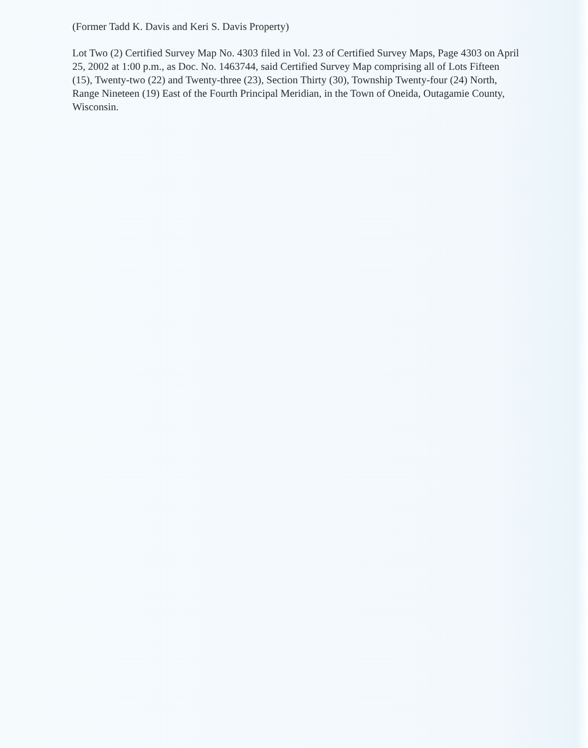(Former Tadd K. Davis and Keri S. Davis Property)
Lot Two (2) Certified Survey Map No. 4303 filed in Vol. 23 of Certified Survey Maps, Page 4303 on April 25, 2002 at 1:00 p.m., as Doc. No. 1463744, said Certified Survey Map comprising all of Lots Fifteen (15), Twenty-two (22) and Twenty-three (23), Section Thirty (30), Township Twenty-four (24) North, Range Nineteen (19) East of the Fourth Principal Meridian, in the Town of Oneida, Outagamie County, Wisconsin.